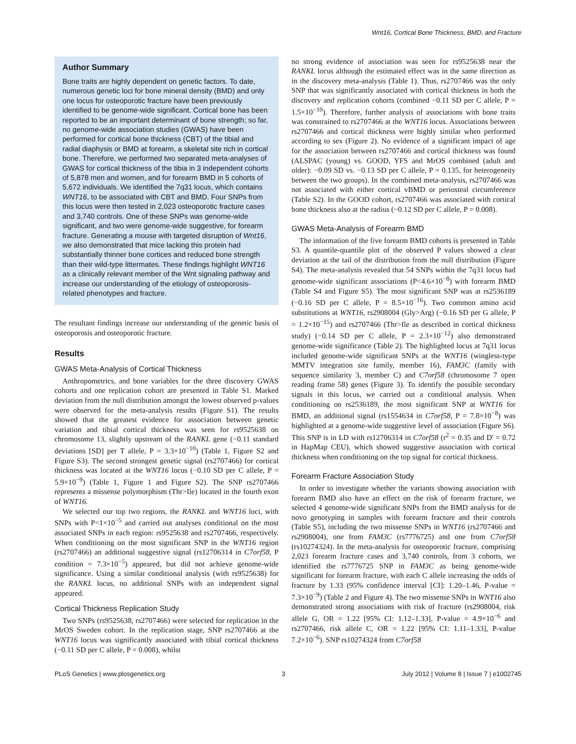Wnt16, Cortical Bone Thickness, BMD, and Fracture
Author Summary
Bone traits are highly dependent on genetic factors. To date, numerous genetic loci for bone mineral density (BMD) and only one locus for osteoporotic fracture have been previously identified to be genome-wide significant. Cortical bone has been reported to be an important determinant of bone strength; so far, no genome-wide association studies (GWAS) have been performed for cortical bone thickness (CBT) of the tibial and radial diaphysis or BMD at forearm, a skeletal site rich in cortical bone. Therefore, we performed two separated meta-analyses of GWAS for cortical thickness of the tibia in 3 independent cohorts of 5,878 men and women, and for forearm BMD in 5 cohorts of 5,672 individuals. We identified the 7q31 locus, which contains WNT16, to be associated with CBT and BMD. Four SNPs from this locus were then tested in 2,023 osteoporotic fracture cases and 3,740 controls. One of these SNPs was genome-wide significant, and two were genome-wide suggestive, for forearm fracture. Generating a mouse with targeted disruption of Wnt16, we also demonstrated that mice lacking this protein had substantially thinner bone cortices and reduced bone strength than their wild-type littermates. These findings highlight WNT16 as a clinically relevant member of the Wnt signaling pathway and increase our understanding of the etiology of osteoporosis-related phenotypes and fracture.
The resultant findings increase our understanding of the genetic basis of osteoporosis and osteoporotic fracture.
Results
GWAS Meta-Analysis of Cortical Thickness
Anthropometrics, and bone variables for the three discovery GWAS cohorts and one replication cohort are presented in Table S1. Marked deviation from the null distribution amongst the lowest observed p-values were observed for the meta-analysis results (Figure S1). The results showed that the greatest evidence for association between genetic variation and tibial cortical thickness was seen for rs9525638 on chromosome 13, slightly upstream of the RANKL gene (−0.11 standard deviations [SD] per T allele, P = 3.3×10<sup>−10</sup>) (Table 1, Figure S2 and Figure S3). The second strongest genetic signal (rs2707466) for cortical thickness was located at the WNT16 locus (−0.10 SD per C allele, P = 5.9×10<sup>−9</sup>) (Table 1, Figure 1 and Figure S2). The SNP rs2707466 represents a missense polymorphism (Thr>Ile) located in the fourth exon of WNT16.
We selected our top two regions, the RANKL and WNT16 loci, with SNPs with P<1×10<sup>−5</sup> and carried out analyses conditional on the most associated SNPs in each region: rs9525638 and rs2707466, respectively. When conditioning on the most significant SNP in the WNT16 region (rs2707466) an additional suggestive signal (rs12706314 in C7orf58, P condition = 7.3×10<sup>−5</sup>) appeared, but did not achieve genome-wide significance. Using a similar conditional analysis (with rs9525638) for the RANKL locus, no additional SNPs with an independent signal appeared.
Cortical Thickness Replication Study
Two SNPs (rs9525638, rs2707466) were selected for replication in the MrOS Sweden cohort. In the replication stage, SNP rs2707466 at the WNT16 locus was significantly associated with tibial cortical thickness (−0.11 SD per C allele, P = 0.008), whilst
no strong evidence of association was seen for rs9525638 near the RANKL locus although the estimated effect was in the same direction as in the discovery meta-analysis (Table 1). Thus, rs2707466 was the only SNP that was significantly associated with cortical thickness in both the discovery and replication cohorts (combined −0.11 SD per C allele, P = 1.5×10<sup>−10</sup>). Therefore, further analysis of associations with bone traits was constrained to rs2707466 at the WNT16 locus. Associations between rs2707466 and cortical thickness were highly similar when performed according to sex (Figure 2). No evidence of a significant impact of age for the association between rs2707466 and cortical thickness was found (ALSPAC (young) vs. GOOD, YFS and MrOS combined (adult and older): −0.09 SD vs. −0.13 SD per C allele, P = 0.135, for heterogeneity between the two groups). In the combined meta-analysis, rs2707466 was not associated with either cortical vBMD or periosteal circumference (Table S2). In the GOOD cohort, rs2707466 was associated with cortical bone thickness also at the radius (−0.12 SD per C allele, P = 0.008).
GWAS Meta-Analysis of Forearm BMD
The information of the five forearm BMD cohorts is presented in Table S3. A quantile-quantile plot of the observed P values showed a clear deviation at the tail of the distribution from the null distribution (Figure S4). The meta-analysis revealed that 54 SNPs within the 7q31 locus had genome-wide significant associations (P<4.6×10<sup>−8</sup>) with forearm BMD (Table S4 and Figure S5). The most significant SNP was at rs2536189 (−0.16 SD per C allele, P = 8.5×10<sup>−16</sup>). Two common amino acid substitutions at WNT16, rs2908004 (Gly>Arg) (−0.16 SD per G allele, P = 1.2×10<sup>−15</sup>) and rs2707466 (Thr>Ile as described in cortical thickness study) (−0.14 SD per C allele, P = 2.3×10<sup>−12</sup>) also demonstrated genome-wide significance (Table 2). The highlighted locus at 7q31 locus included genome-wide significant SNPs at the WNT16 (wingless-type MMTV integration site family, member 16), FAM3C (family with sequence similarity 3, member C) and C7orf58 (chromosome 7 open reading frame 58) genes (Figure 3). To identify the possible secondary signals in this locus, we carried out a conditional analysis. When conditioning on rs2536189, the most significant SNP at WNT16 for BMD, an additional signal (rs1554634 in C7orf58, P = 7.8×10<sup>−8</sup>) was highlighted at a genome-wide suggestive level of association (Figure S6). This SNP is in LD with rs12706314 in C7orf58 (r<sup>2</sup> = 0.35 and D' = 0.72 in HapMap CEU), which showed suggestive association with cortical thickness when conditioning on the top signal for cortical thickness.
Forearm Fracture Association Study
In order to investigate whether the variants showing association with forearm BMD also have an effect on the risk of forearm fracture, we selected 4 genome-wide significant SNPs from the BMD analysis for de novo genotyping in samples with forearm fracture and their controls (Table S5), including the two missense SNPs in WNT16 (rs2707466 and rs2908004), one from FAM3C (rs7776725) and one from C7orf58 (rs10274324). In the meta-analysis for osteoporotic fracture, comprising 2,023 forearm fracture cases and 3,740 controls, from 3 cohorts, we identified the rs7776725 SNP in FAM3C as being genome-wide significant for forearm fracture, with each C allele increasing the odds of fracture by 1.33 (95% confidence interval [CI]: 1.20–1.46, P-value = 7.3×10<sup>−9</sup>) (Table 2 and Figure 4). The two missense SNPs in WNT16 also demonstrated strong associations with risk of fracture (rs2908004, risk allele G, OR = 1.22 [95% CI: 1.12–1.33], P-value = 4.9×10<sup>−6</sup> and rs2707466, risk allele C, OR = 1.22 [95% CI: 1.11–1.33], P-value 7.2×10<sup>−6</sup>). SNP rs10274324 from C7orf58
PLoS Genetics | www.plosgenetics.org 3 July 2012 | Volume 8 | Issue 7 | e1002745